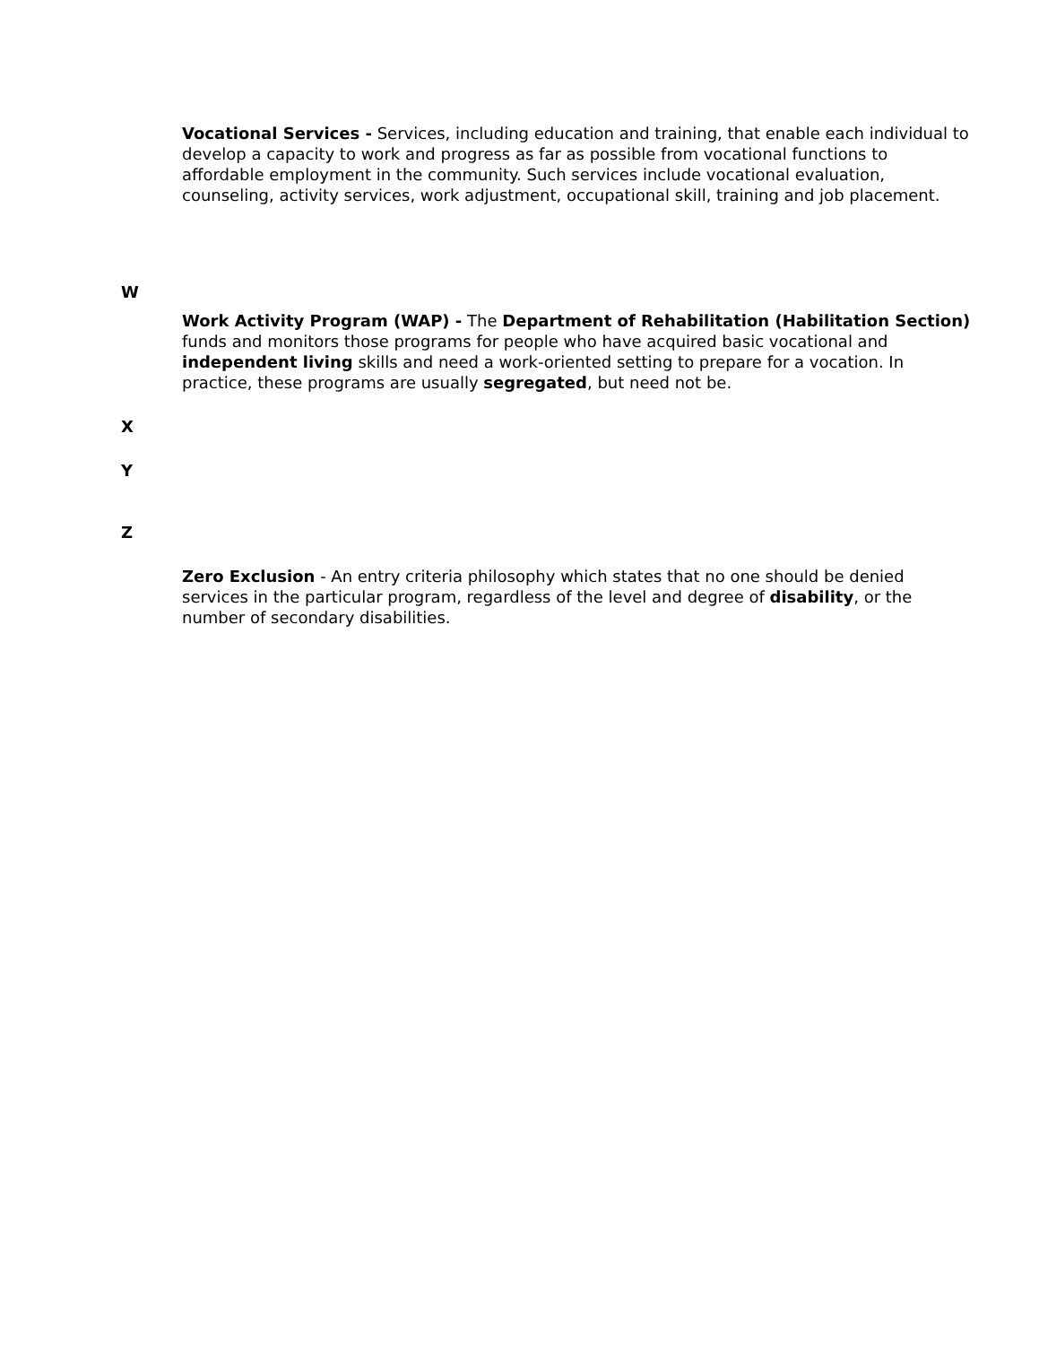Vocational Services - Services, including education and training, that enable each individual to develop a capacity to work and progress as far as possible from vocational functions to affordable employment in the community. Such services include vocational evaluation, counseling, activity services, work adjustment, occupational skill, training and job placement.
W
Work Activity Program (WAP) - The Department of Rehabilitation (Habilitation Section) funds and monitors those programs for people who have acquired basic vocational and independent living skills and need a work-oriented setting to prepare for a vocation. In practice, these programs are usually segregated, but need not be.
X
Y
Z
Zero Exclusion - An entry criteria philosophy which states that no one should be denied services in the particular program, regardless of the level and degree of disability, or the number of secondary disabilities.